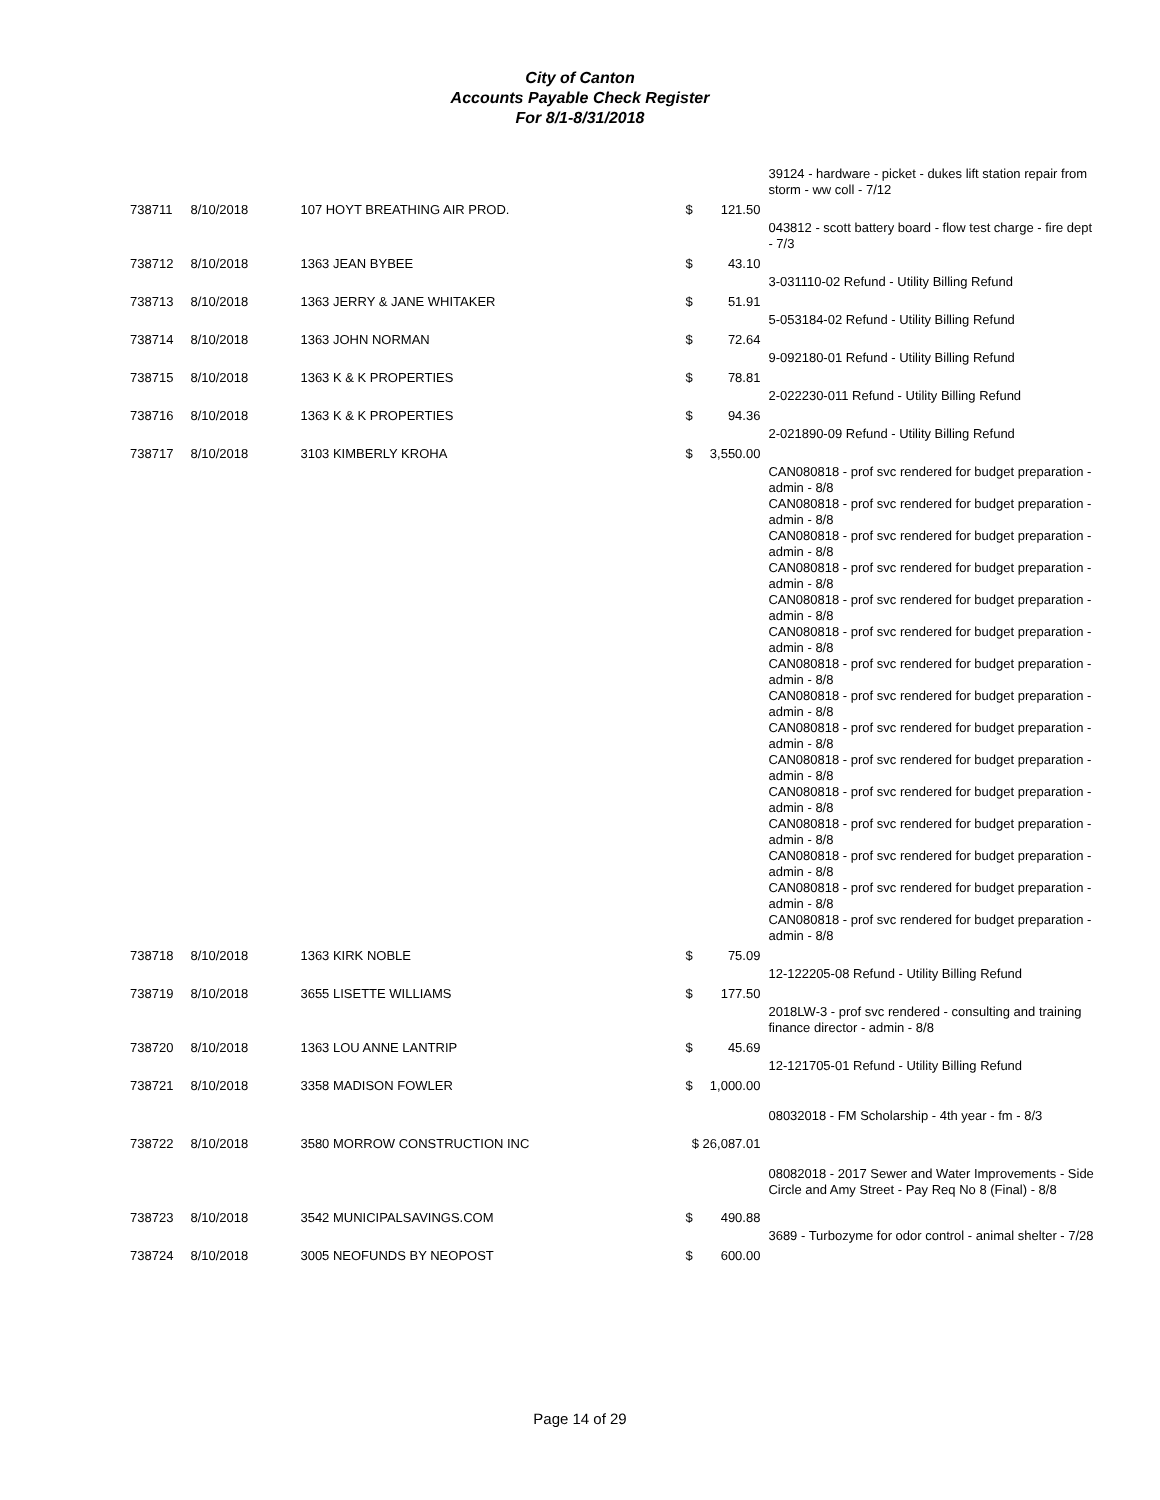City of Canton
Accounts Payable Check Register
For 8/1-8/31/2018
| | | | | | 39124 - hardware - picket - dukes lift station repair from storm - ww coll - 7/12 |
| 738711 | 8/10/2018 | 107 HOYT BREATHING AIR PROD. | $ | 121.50 | |
| | | | | | 043812 - scott battery board - flow test charge - fire dept - 7/3 |
| 738712 | 8/10/2018 | 1363 JEAN BYBEE | $ | 43.10 | |
| | | | | | 3-031110-02 Refund - Utility Billing Refund |
| 738713 | 8/10/2018 | 1363 JERRY & JANE WHITAKER | $ | 51.91 | |
| | | | | | 5-053184-02 Refund - Utility Billing Refund |
| 738714 | 8/10/2018 | 1363 JOHN NORMAN | $ | 72.64 | |
| | | | | | 9-092180-01 Refund - Utility Billing Refund |
| 738715 | 8/10/2018 | 1363 K & K PROPERTIES | $ | 78.81 | |
| | | | | | 2-022230-011 Refund - Utility Billing Refund |
| 738716 | 8/10/2018 | 1363 K & K PROPERTIES | $ | 94.36 | |
| | | | | | 2-021890-09 Refund - Utility Billing Refund |
| 738717 | 8/10/2018 | 3103 KIMBERLY KROHA | $ | 3,550.00 | |
| | | | | | CAN080818 - prof svc rendered for budget preparation - admin - 8/8 CAN080818 - prof svc rendered for budget preparation - admin - 8/8 CAN080818 - prof svc rendered for budget preparation - admin - 8/8 CAN080818 - prof svc rendered for budget preparation - admin - 8/8 CAN080818 - prof svc rendered for budget preparation - admin - 8/8 CAN080818 - prof svc rendered for budget preparation - admin - 8/8 CAN080818 - prof svc rendered for budget preparation - admin - 8/8 CAN080818 - prof svc rendered for budget preparation - admin - 8/8 CAN080818 - prof svc rendered for budget preparation - admin - 8/8 CAN080818 - prof svc rendered for budget preparation - admin - 8/8 CAN080818 - prof svc rendered for budget preparation - admin - 8/8 CAN080818 - prof svc rendered for budget preparation - admin - 8/8 CAN080818 - prof svc rendered for budget preparation - admin - 8/8 CAN080818 - prof svc rendered for budget preparation - admin - 8/8 CAN080818 - prof svc rendered for budget preparation - admin - 8/8 |
| 738718 | 8/10/2018 | 1363 KIRK NOBLE | $ | 75.09 | |
| | | | | | 12-122205-08 Refund - Utility Billing Refund |
| 738719 | 8/10/2018 | 3655 LISETTE WILLIAMS | $ | 177.50 | |
| | | | | | 2018LW-3 - prof svc rendered - consulting and training finance director - admin - 8/8 |
| 738720 | 8/10/2018 | 1363 LOU ANNE LANTRIP | $ | 45.69 | |
| | | | | | 12-121705-01 Refund - Utility Billing Refund |
| 738721 | 8/10/2018 | 3358 MADISON FOWLER | $ | 1,000.00 | |
| | | | | | 08032018 - FM Scholarship - 4th year - fm - 8/3 |
| 738722 | 8/10/2018 | 3580 MORROW CONSTRUCTION INC | $ 26,087.01 | | |
| | | | | | 08082018 - 2017 Sewer and Water Improvements - Side Circle and Amy Street - Pay Req No 8 (Final) - 8/8 |
| 738723 | 8/10/2018 | 3542 MUNICIPALSAVINGS.COM | $ | 490.88 | |
| | | | | | 3689 - Turbozyme for odor control - animal shelter - 7/28 |
| 738724 | 8/10/2018 | 3005 NEOFUNDS BY NEOPOST | $ | 600.00 | |
Page 14 of 29